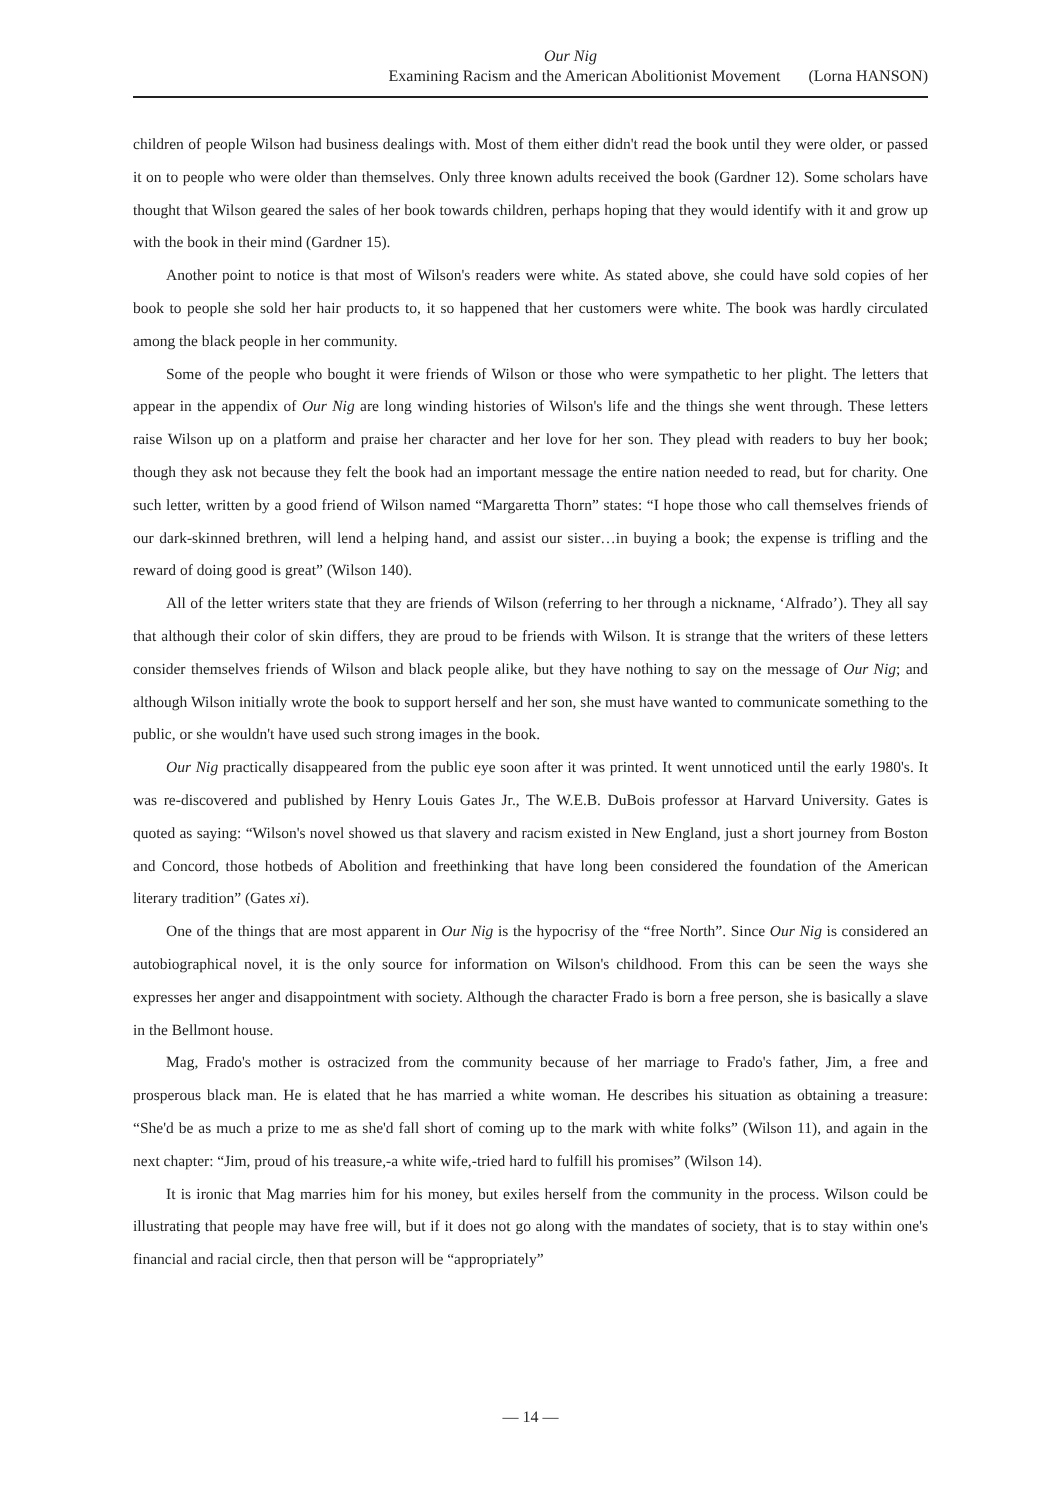Our Nig
Examining Racism and the American Abolitionist Movement (Lorna HANSON)
children of people Wilson had business dealings with. Most of them either didn't read the book until they were older, or passed it on to people who were older than themselves. Only three known adults received the book (Gardner 12). Some scholars have thought that Wilson geared the sales of her book towards children, perhaps hoping that they would identify with it and grow up with the book in their mind (Gardner 15).
Another point to notice is that most of Wilson's readers were white. As stated above, she could have sold copies of her book to people she sold her hair products to, it so happened that her customers were white. The book was hardly circulated among the black people in her community.
Some of the people who bought it were friends of Wilson or those who were sympathetic to her plight. The letters that appear in the appendix of Our Nig are long winding histories of Wilson's life and the things she went through. These letters raise Wilson up on a platform and praise her character and her love for her son. They plead with readers to buy her book; though they ask not because they felt the book had an important message the entire nation needed to read, but for charity. One such letter, written by a good friend of Wilson named “Margaretta Thorn” states: “I hope those who call themselves friends of our dark-skinned brethren, will lend a helping hand, and assist our sister…in buying a book; the expense is trifling and the reward of doing good is great” (Wilson 140).
All of the letter writers state that they are friends of Wilson (referring to her through a nickname, ‘Alfrado’). They all say that although their color of skin differs, they are proud to be friends with Wilson. It is strange that the writers of these letters consider themselves friends of Wilson and black people alike, but they have nothing to say on the message of Our Nig; and although Wilson initially wrote the book to support herself and her son, she must have wanted to communicate something to the public, or she wouldn't have used such strong images in the book.
Our Nig practically disappeared from the public eye soon after it was printed. It went unnoticed until the early 1980's. It was re-discovered and published by Henry Louis Gates Jr., The W.E.B. DuBois professor at Harvard University. Gates is quoted as saying: “Wilson's novel showed us that slavery and racism existed in New England, just a short journey from Boston and Concord, those hotbeds of Abolition and freethinking that have long been considered the foundation of the American literary tradition” (Gates xi).
One of the things that are most apparent in Our Nig is the hypocrisy of the “free North”. Since Our Nig is considered an autobiographical novel, it is the only source for information on Wilson's childhood. From this can be seen the ways she expresses her anger and disappointment with society. Although the character Frado is born a free person, she is basically a slave in the Bellmont house.
Mag, Frado's mother is ostracized from the community because of her marriage to Frado's father, Jim, a free and prosperous black man. He is elated that he has married a white woman. He describes his situation as obtaining a treasure: “She'd be as much a prize to me as she'd fall short of coming up to the mark with white folks” (Wilson 11), and again in the next chapter: “Jim, proud of his treasure,-a white wife,-tried hard to fulfill his promises” (Wilson 14).
It is ironic that Mag marries him for his money, but exiles herself from the community in the process. Wilson could be illustrating that people may have free will, but if it does not go along with the mandates of society, that is to stay within one's financial and racial circle, then that person will be “appropriately”
— 14 —